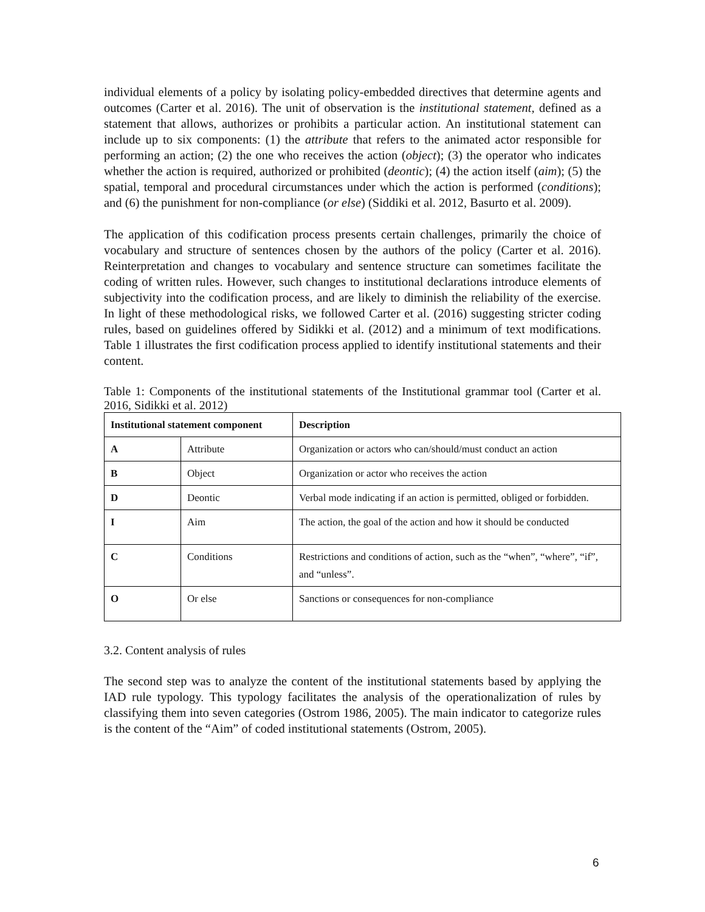individual elements of a policy by isolating policy-embedded directives that determine agents and outcomes (Carter et al. 2016). The unit of observation is the institutional statement, defined as a statement that allows, authorizes or prohibits a particular action. An institutional statement can include up to six components: (1) the attribute that refers to the animated actor responsible for performing an action; (2) the one who receives the action (object); (3) the operator who indicates whether the action is required, authorized or prohibited (deontic); (4) the action itself (aim); (5) the spatial, temporal and procedural circumstances under which the action is performed (conditions); and (6) the punishment for non-compliance (or else) (Siddiki et al. 2012, Basurto et al. 2009).
The application of this codification process presents certain challenges, primarily the choice of vocabulary and structure of sentences chosen by the authors of the policy (Carter et al. 2016). Reinterpretation and changes to vocabulary and sentence structure can sometimes facilitate the coding of written rules. However, such changes to institutional declarations introduce elements of subjectivity into the codification process, and are likely to diminish the reliability of the exercise. In light of these methodological risks, we followed Carter et al. (2016) suggesting stricter coding rules, based on guidelines offered by Sidikki et al. (2012) and a minimum of text modifications. Table 1 illustrates the first codification process applied to identify institutional statements and their content.
Table 1: Components of the institutional statements of the Institutional grammar tool (Carter et al. 2016, Sidikki et al. 2012)
| Institutional statement component | | Description |
| --- | --- | --- |
| A | Attribute | Organization or actors who can/should/must conduct an action |
| B | Object | Organization or actor who receives the action |
| D | Deontic | Verbal mode indicating if an action is permitted, obliged or forbidden. |
| I | Aim | The action, the goal of the action and how it should be conducted |
| C | Conditions | Restrictions and conditions of action, such as the “when”, “where”, “if”, and “unless”. |
| O | Or else | Sanctions or consequences for non-compliance |
3.2. Content analysis of rules
The second step was to analyze the content of the institutional statements based by applying the IAD rule typology. This typology facilitates the analysis of the operationalization of rules by classifying them into seven categories (Ostrom 1986, 2005). The main indicator to categorize rules is the content of the “Aim” of coded institutional statements (Ostrom, 2005).
6